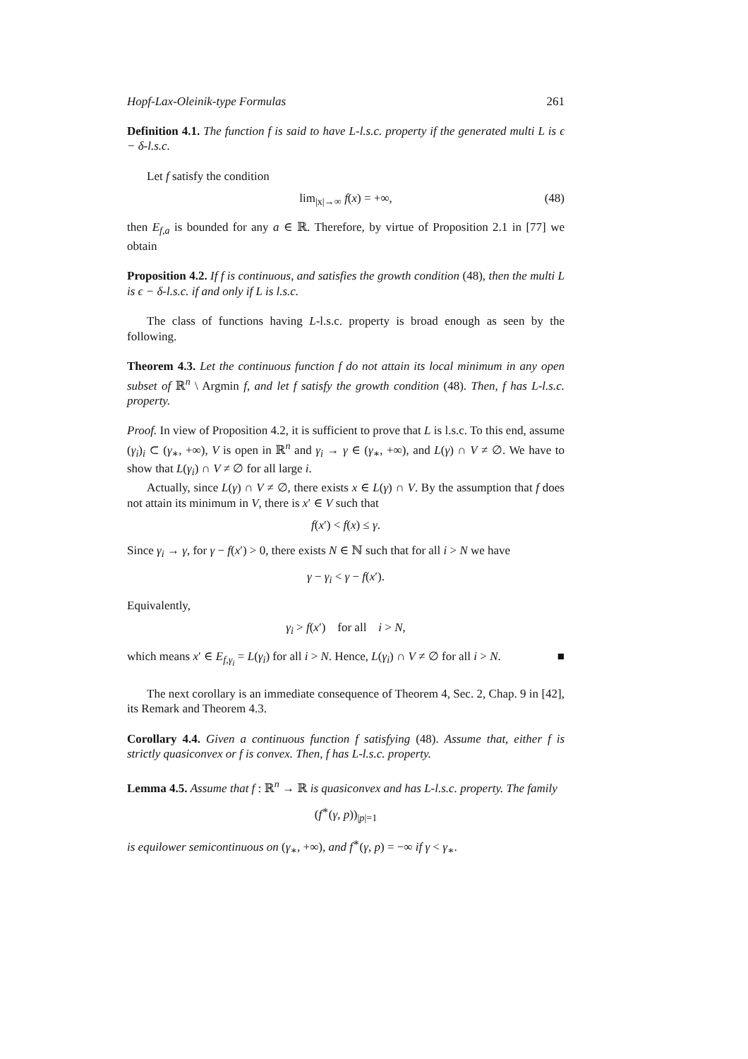Hopf-Lax-Oleinik-type Formulas 261
Definition 4.1. The function f is said to have L-l.s.c. property if the generated multi L is ϵ − δ-l.s.c.
Let f satisfy the condition
lim<sub>|x|→∞</sub> f(x) = +∞, (48)
then E<sub>f,a</sub> is bounded for any a ∈ ℝ. Therefore, by virtue of Proposition 2.1 in [77] we obtain
Proposition 4.2. If f is continuous, and satisfies the growth condition (48), then the multi L is ϵ − δ-l.s.c. if and only if L is l.s.c.
The class of functions having L-l.s.c. property is broad enough as seen by the following.
Theorem 4.3. Let the continuous function f do not attain its local minimum in any open subset of ℝ<sup>n</sup> \ Argmin f, and let f satisfy the growth condition (48). Then, f has L-l.s.c. property.
Proof. In view of Proposition 4.2, it is sufficient to prove that L is l.s.c. To this end, assume (γ<sub>i</sub>)<sub>i</sub> ⊂ (γ<sub>∗</sub>, +∞), V is open in ℝ<sup>n</sup> and γ<sub>i</sub> → γ ∈ (γ<sub>∗</sub>, +∞), and L(γ) ∩ V ≠ ∅. We have to show that L(γ<sub>i</sub>) ∩ V ≠ ∅ for all large i.
Actually, since L(γ) ∩ V ≠ ∅, there exists x ∈ L(γ) ∩ V. By the assumption that f does not attain its minimum in V, there is x′ ∈ V such that
f(x′) < f(x) ≤ γ.
Since γ<sub>i</sub> → γ, for γ − f(x′) > 0, there exists N ∈ ℕ such that for all i > N we have
γ − γ<sub>i</sub> < γ − f(x′).
Equivalently,
γ<sub>i</sub> > f(x′) for all i > N,
which means x′ ∈ E<sub>f,γ<sub>i</sub></sub> = L(γ<sub>i</sub>) for all i > N. Hence, L(γ<sub>i</sub>) ∩ V ≠ ∅ for all i > N. ■
The next corollary is an immediate consequence of Theorem 4, Sec. 2, Chap. 9 in [42], its Remark and Theorem 4.3.
Corollary 4.4. Given a continuous function f satisfying (48). Assume that, either f is strictly quasiconvex or f is convex. Then, f has L-l.s.c. property.
Lemma 4.5. Assume that f : ℝ<sup>n</sup> → ℝ is quasiconvex and has L-l.s.c. property. The family
(f<sup>∗</sup>(γ, p))<sub>|p|=1</sub>
is equilower semicontinuous on (γ<sub>∗</sub>, +∞), and f<sup>∗</sup>(γ, p) = −∞ if γ < γ<sub>∗</sub>.